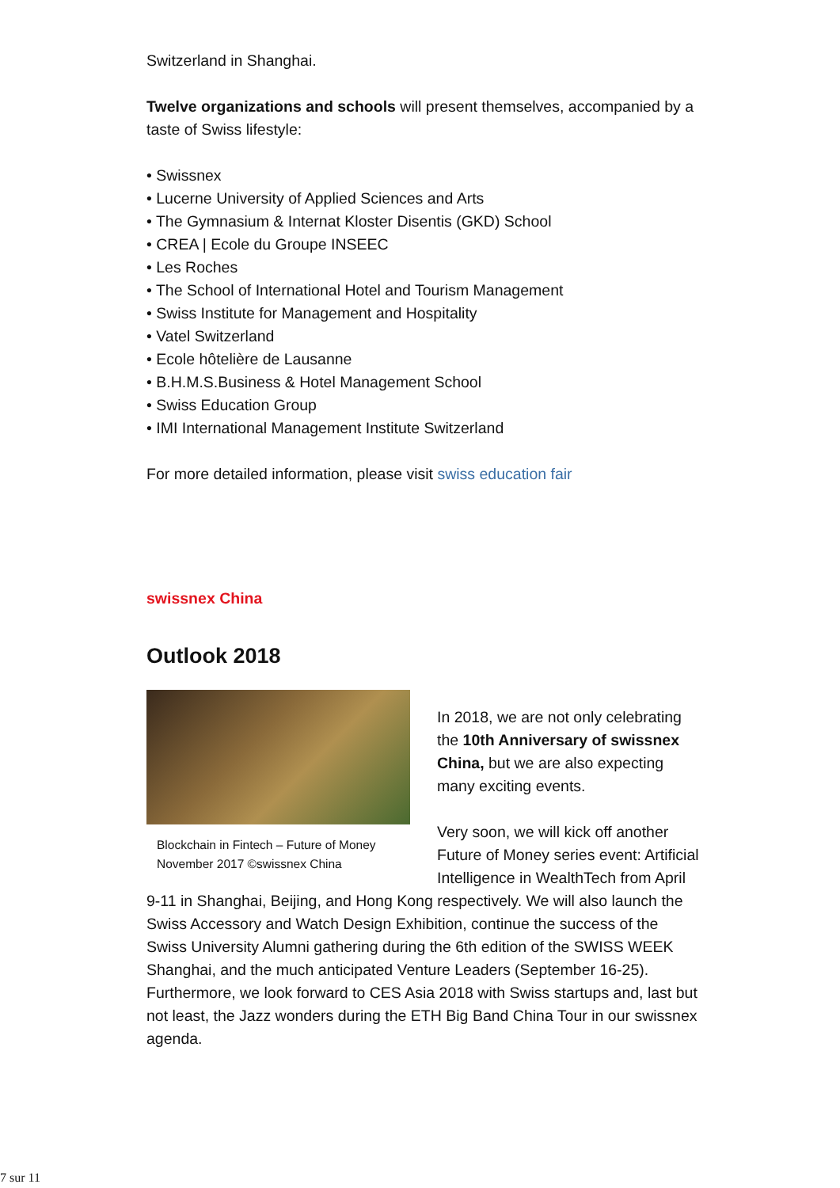Switzerland in Shanghai.
Twelve organizations and schools will present themselves, accompanied by a taste of Swiss lifestyle:
• Swissnex
• Lucerne University of Applied Sciences and Arts
• The Gymnasium & Internat Kloster Disentis (GKD) School
• CREA | Ecole du Groupe INSEEC
• Les Roches
• The School of International Hotel and Tourism Management
• Swiss Institute for Management and Hospitality
• Vatel Switzerland
• Ecole hôtelière de Lausanne
• B.H.M.S.Business & Hotel Management School
• Swiss Education Group
• IMI International Management Institute Switzerland
For more detailed information, please visit swiss education fair
swissnex China
Outlook 2018
Blockchain in Fintech – Future of Money
November 2017 ©swissnex China
In 2018, we are not only celebrating the 10th Anniversary of swissnex China, but we are also expecting many exciting events.
Very soon, we will kick off another Future of Money series event: Artificial Intelligence in WealthTech from April 9-11 in Shanghai, Beijing, and Hong Kong respectively. We will also launch the Swiss Accessory and Watch Design Exhibition, continue the success of the Swiss University Alumni gathering during the 6th edition of the SWISS WEEK Shanghai, and the much anticipated Venture Leaders (September 16-25). Furthermore, we look forward to CES Asia 2018 with Swiss startups and, last but not least, the Jazz wonders during the ETH Big Band China Tour in our swissnex agenda.
7 sur 11